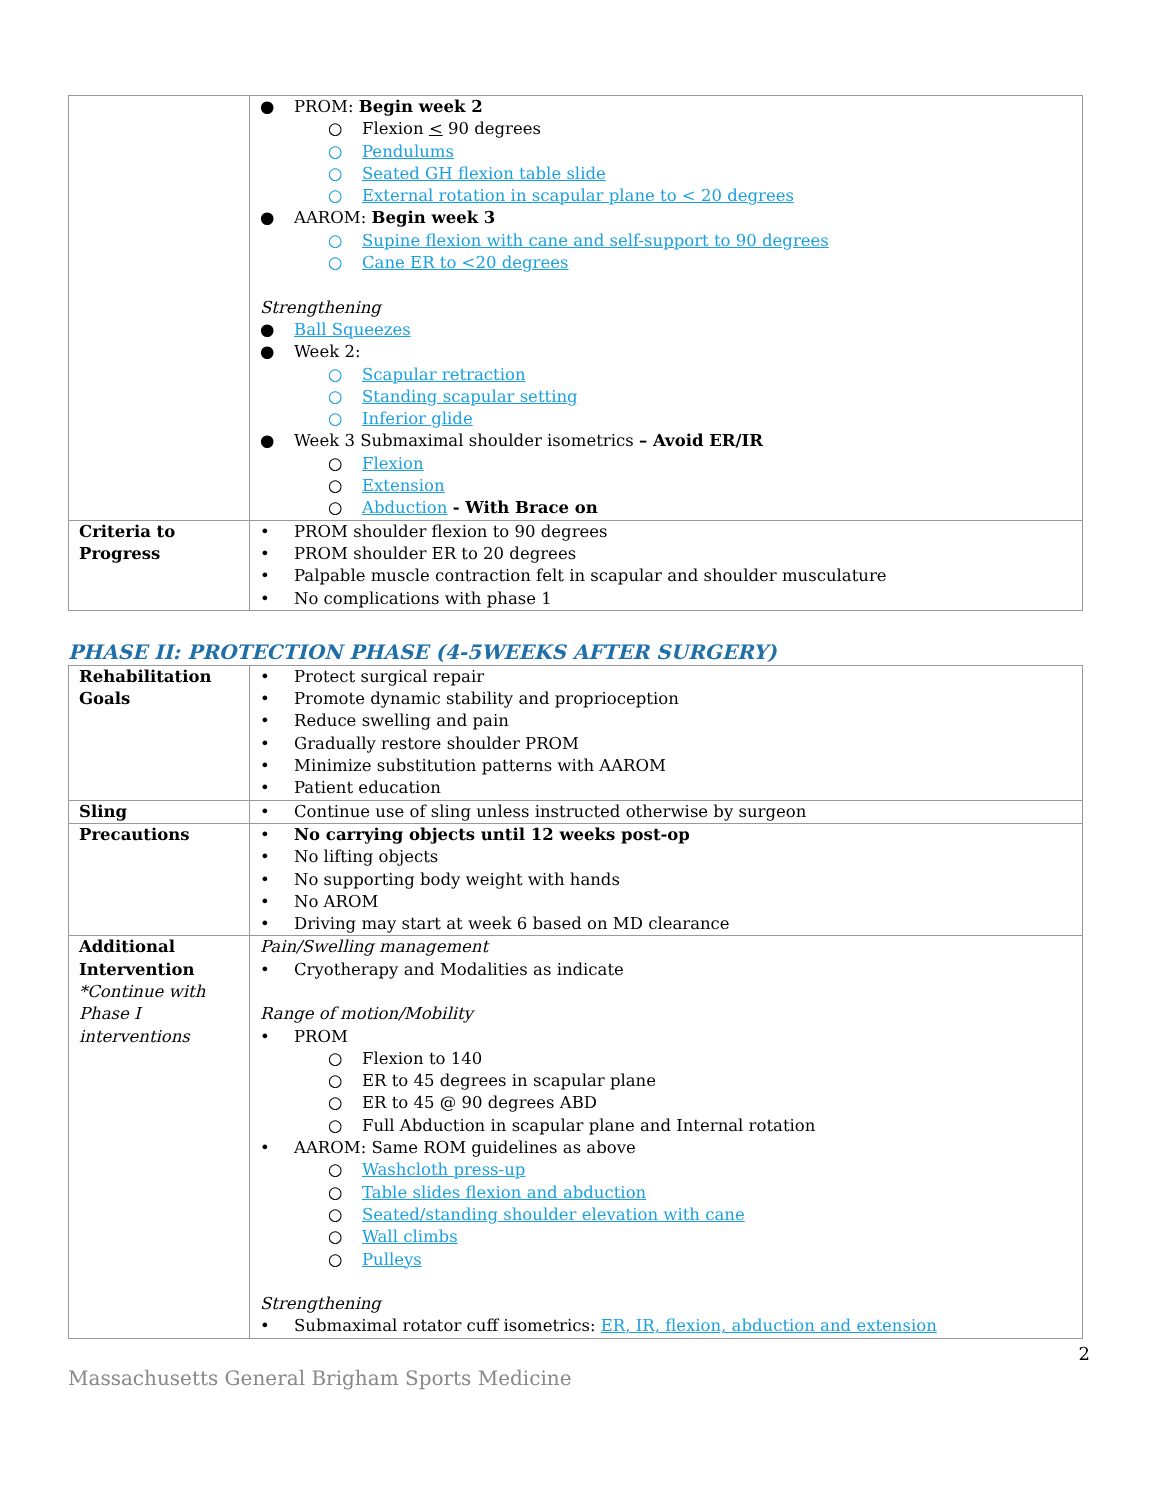| | ● PROM: Begin week 2 ○ Flexion < 90 degrees ○ Pendulums ○ Seated GH flexion table slide ○ External rotation in scapular plane to < 20 degrees ● AAROM: Begin week 3 ○ Supine flexion with cane and self-support to 90 degrees ○ Cane ER to <20 degrees Strengthening ● Ball Squeezes ● Week 2: ○ Scapular retraction ○ Standing scapular setting ○ Inferior glide ● Week 3 Submaximal shoulder isometrics – Avoid ER/IR ○ Flexion ○ Extension ○ Abduction - With Brace on |
| Criteria to Progress | • PROM shoulder flexion to 90 degrees • PROM shoulder ER to 20 degrees • Palpable muscle contraction felt in scapular and shoulder musculature • No complications with phase 1 |
PHASE II: PROTECTION PHASE (4-5WEEKS AFTER SURGERY)
| Rehabilitation Goals | • Protect surgical repair • Promote dynamic stability and proprioception • Reduce swelling and pain • Gradually restore shoulder PROM • Minimize substitution patterns with AAROM • Patient education |
| Sling | • Continue use of sling unless instructed otherwise by surgeon |
| Precautions | • No carrying objects until 12 weeks post-op • No lifting objects • No supporting body weight with hands • No AROM • Driving may start at week 6 based on MD clearance |
| Additional Intervention *Continue with Phase I interventions | Pain/Swelling management • Cryotherapy and Modalities as indicate Range of motion/Mobility • PROM ○ Flexion to 140 ○ ER to 45 degrees in scapular plane ○ ER to 45 @ 90 degrees ABD ○ Full Abduction in scapular plane and Internal rotation • AAROM: Same ROM guidelines as above ○ Washcloth press-up ○ Table slides flexion and abduction ○ Seated/standing shoulder elevation with cane ○ Wall climbs ○ Pulleys Strengthening • Submaximal rotator cuff isometrics: ER, IR, flexion, abduction and extension |
2
Massachusetts General Brigham Sports Medicine